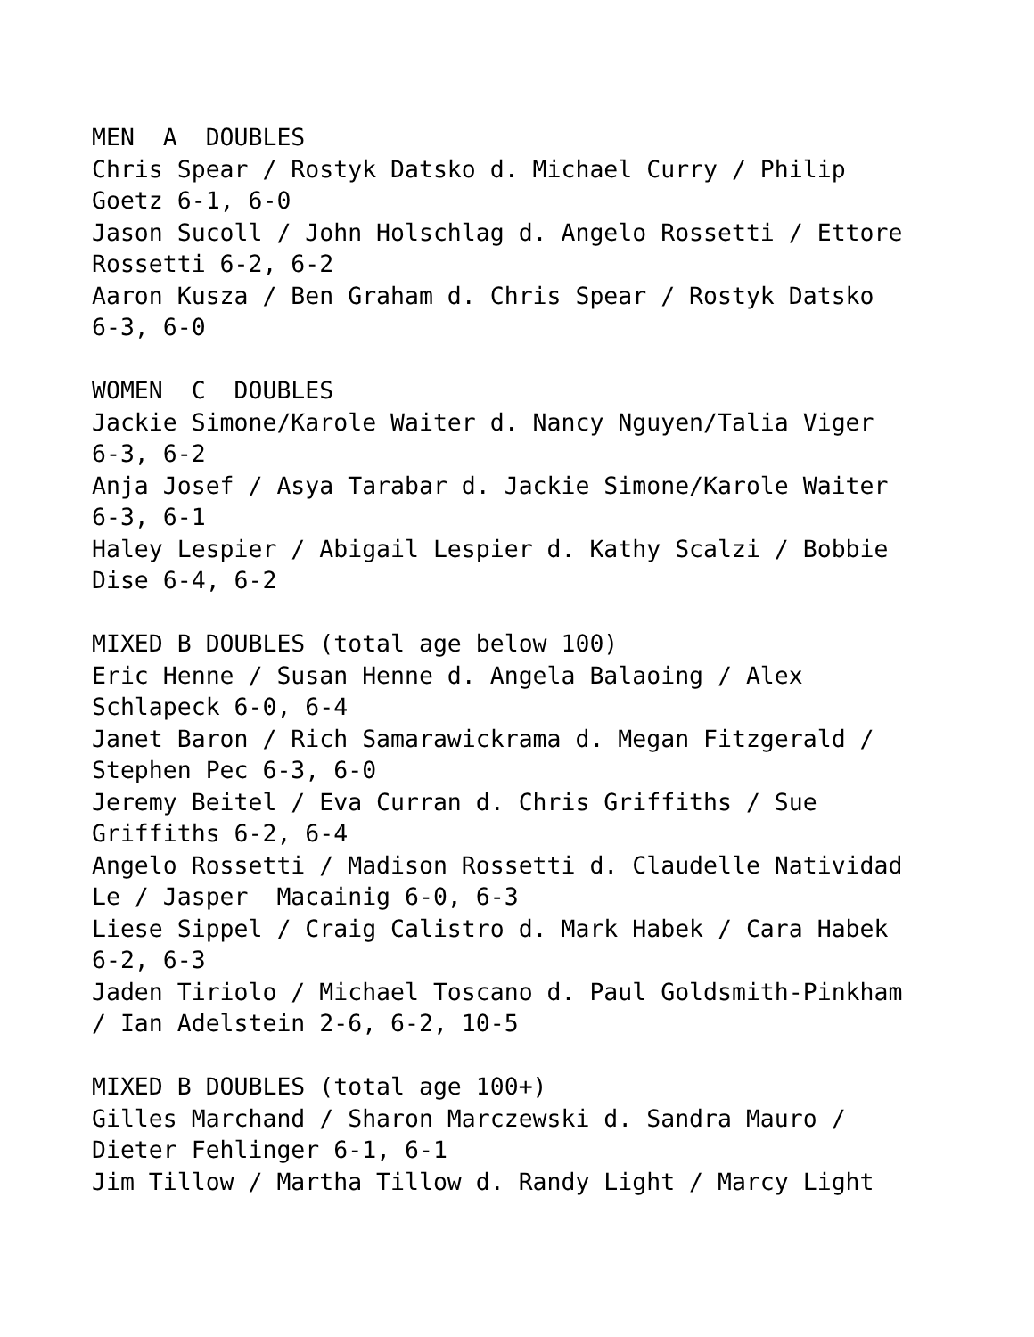MEN A DOUBLES
Chris Spear / Rostyk Datsko d. Michael Curry / Philip
Goetz 6-1, 6-0
Jason Sucoll / John Holschlag d. Angelo Rossetti / Ettore
Rossetti 6-2, 6-2
Aaron Kusza / Ben Graham d. Chris Spear / Rostyk Datsko
6-3, 6-0
WOMEN C DOUBLES
Jackie Simone/Karole Waiter d. Nancy Nguyen/Talia Viger
6-3, 6-2
Anja Josef / Asya Tarabar d. Jackie Simone/Karole Waiter
6-3, 6-1
Haley Lespier / Abigail Lespier d. Kathy Scalzi / Bobbie
Dise 6-4, 6-2
MIXED B DOUBLES (total age below 100)
Eric Henne / Susan Henne d. Angela Balaoing / Alex
Schlapeck 6-0, 6-4
Janet Baron / Rich Samarawickrama d. Megan Fitzgerald /
Stephen Pec 6-3, 6-0
Jeremy Beitel / Eva Curran d. Chris Griffiths / Sue
Griffiths 6-2, 6-4
Angelo Rossetti / Madison Rossetti d. Claudelle Natividad
Le / Jasper Macainig 6-0, 6-3
Liese Sippel / Craig Calistro d. Mark Habek / Cara Habek
6-2, 6-3
Jaden Tiriolo / Michael Toscano d. Paul Goldsmith-Pinkham
/ Ian Adelstein 2-6, 6-2, 10-5
MIXED B DOUBLES (total age 100+)
Gilles Marchand / Sharon Marczewski d. Sandra Mauro /
Dieter Fehlinger 6-1, 6-1
Jim Tillow / Martha Tillow d. Randy Light / Marcy Light